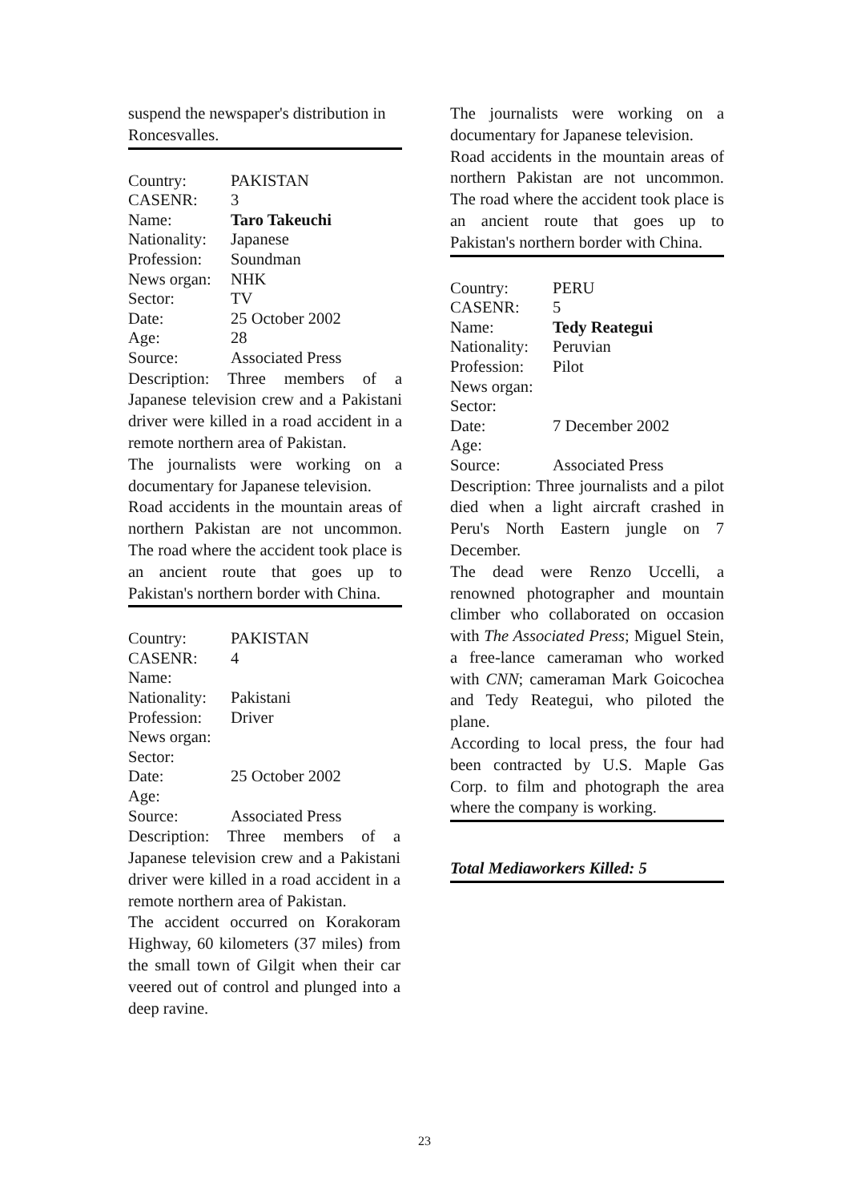suspend the newspaper's distribution in Roncesvalles.
| Country: | PAKISTAN |
| CASENR: | 3 |
| Name: | Taro Takeuchi |
| Nationality: | Japanese |
| Profession: | Soundman |
| News organ: | NHK |
| Sector: | TV |
| Date: | 25 October 2002 |
| Age: | 28 |
| Source: | Associated Press |
Description: Three members of a Japanese television crew and a Pakistani driver were killed in a road accident in a remote northern area of Pakistan.
The journalists were working on a documentary for Japanese television.
Road accidents in the mountain areas of northern Pakistan are not uncommon. The road where the accident took place is an ancient route that goes up to Pakistan's northern border with China.
| Country: | PAKISTAN |
| CASENR: | 4 |
| Name: | |
| Nationality: | Pakistani |
| Profession: | Driver |
| News organ: | |
| Sector: | |
| Date: | 25 October 2002 |
| Age: | |
| Source: | Associated Press |
Description: Three members of a Japanese television crew and a Pakistani driver were killed in a road accident in a remote northern area of Pakistan.
The accident occurred on Korakoram Highway, 60 kilometers (37 miles) from the small town of Gilgit when their car veered out of control and plunged into a deep ravine.
The journalists were working on a documentary for Japanese television.
Road accidents in the mountain areas of northern Pakistan are not uncommon. The road where the accident took place is an ancient route that goes up to Pakistan's northern border with China.
| Country: | PERU |
| CASENR: | 5 |
| Name: | Tedy Reategui |
| Nationality: | Peruvian |
| Profession: | Pilot |
| News organ: | |
| Sector: | |
| Date: | 7 December 2002 |
| Age: | |
| Source: | Associated Press |
Description: Three journalists and a pilot died when a light aircraft crashed in Peru's North Eastern jungle on 7 December.
The dead were Renzo Uccelli, a renowned photographer and mountain climber who collaborated on occasion with The Associated Press; Miguel Stein, a free-lance cameraman who worked with CNN; cameraman Mark Goicochea and Tedy Reategui, who piloted the plane.
According to local press, the four had been contracted by U.S. Maple Gas Corp. to film and photograph the area where the company is working.
Total Mediaworkers Killed: 5
23